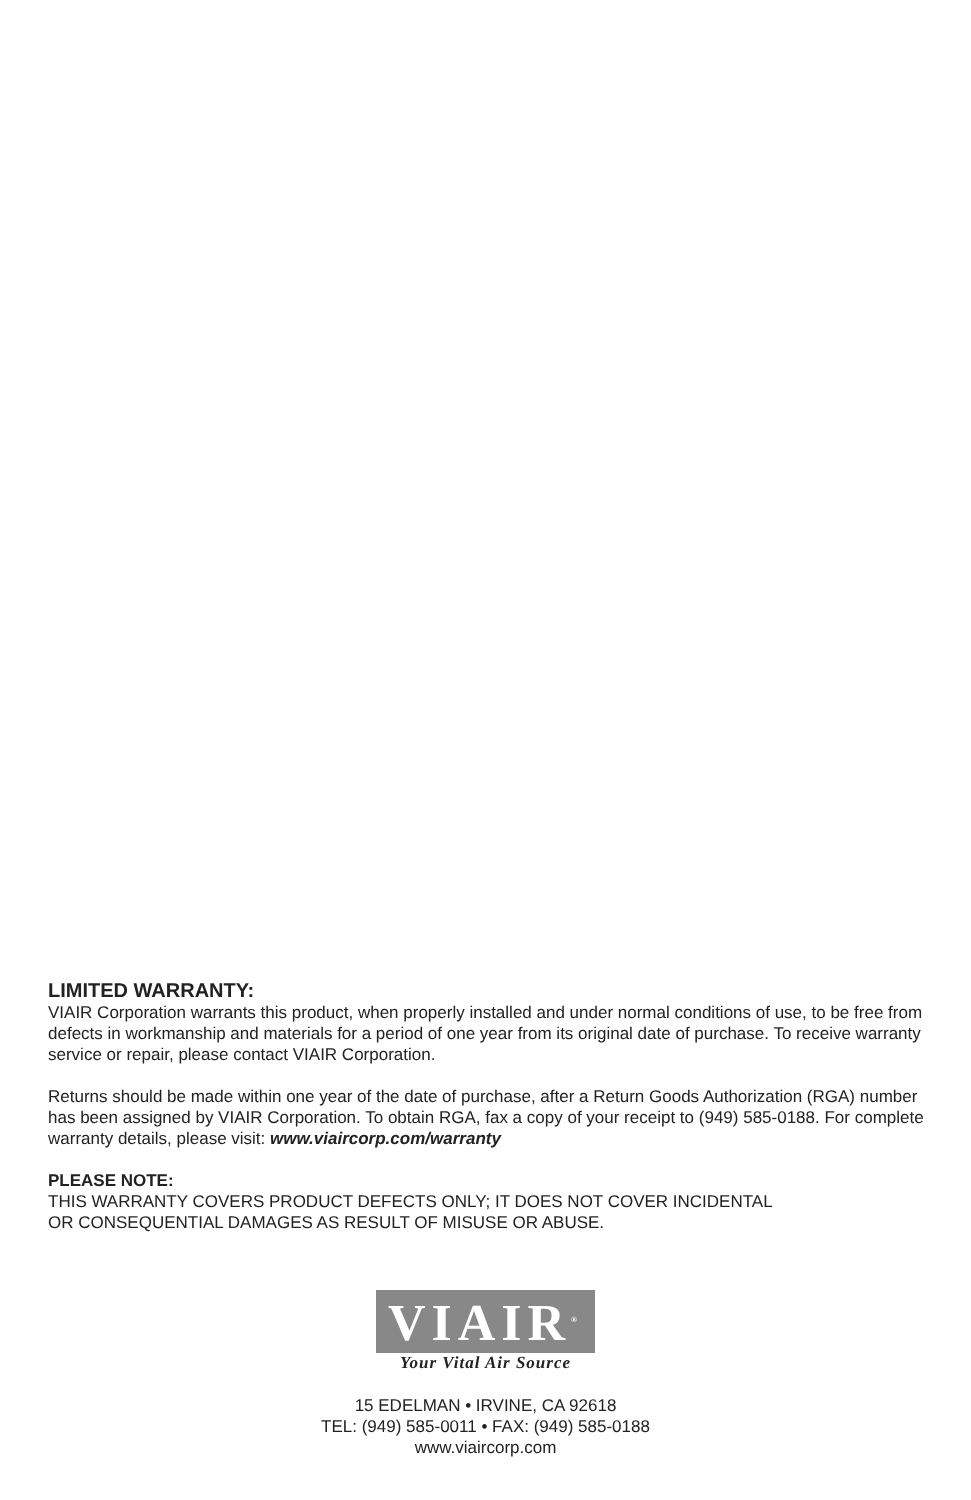LIMITED WARRANTY:
VIAIR Corporation warrants this product, when properly installed and under normal conditions of use, to be free from defects in workmanship and materials for a period of one year from its original date of purchase. To receive warranty service or repair, please contact VIAIR Corporation.
Returns should be made within one year of the date of purchase, after a Return Goods Authorization (RGA) number has been assigned by VIAIR Corporation. To obtain RGA, fax a copy of your receipt to (949) 585-0188. For complete warranty details, please visit: www.viaircorp.com/warranty
PLEASE NOTE:
THIS WARRANTY COVERS PRODUCT DEFECTS ONLY; IT DOES NOT COVER INCIDENTAL
OR CONSEQUENTIAL DAMAGES AS RESULT OF MISUSE OR ABUSE.
VIAIR<sup>®</sup>
Your Vital Air Source
15 EDELMAN • IRVINE, CA 92618
TEL: (949) 585-0011 • FAX: (949) 585-0188
www.viaircorp.com